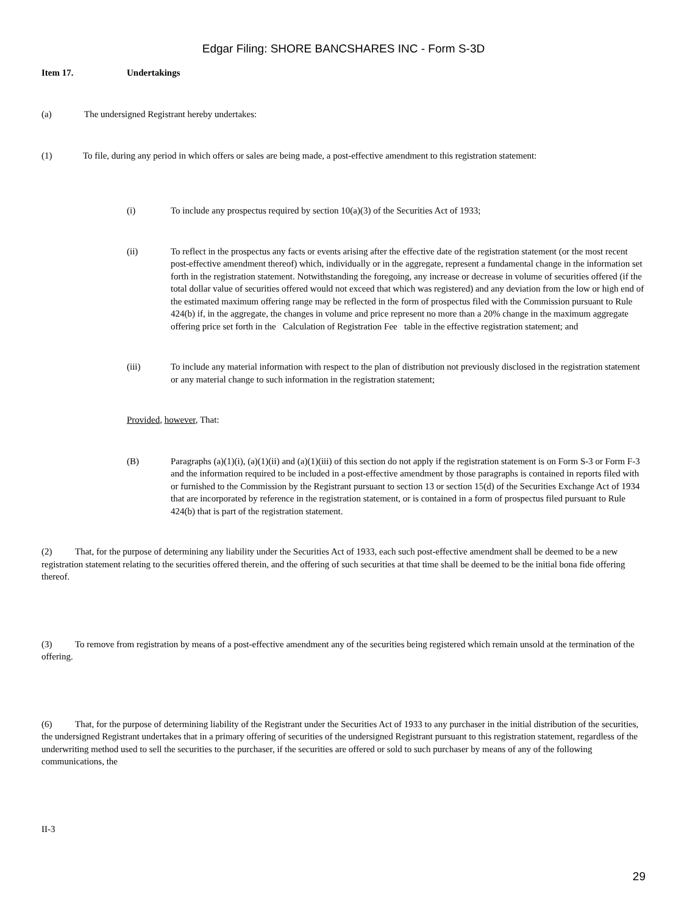Edgar Filing: SHORE BANCSHARES INC - Form S-3D
Item 17. Undertakings
(a) The undersigned Registrant hereby undertakes:
(1) To file, during any period in which offers or sales are being made, a post-effective amendment to this registration statement:
(i) To include any prospectus required by section 10(a)(3) of the Securities Act of 1933;
(ii) To reflect in the prospectus any facts or events arising after the effective date of the registration statement (or the most recent post-effective amendment thereof) which, individually or in the aggregate, represent a fundamental change in the information set forth in the registration statement. Notwithstanding the foregoing, any increase or decrease in volume of securities offered (if the total dollar value of securities offered would not exceed that which was registered) and any deviation from the low or high end of the estimated maximum offering range may be reflected in the form of prospectus filed with the Commission pursuant to Rule 424(b) if, in the aggregate, the changes in volume and price represent no more than a 20% change in the maximum aggregate offering price set forth in the Calculation of Registration Fee table in the effective registration statement; and
(iii) To include any material information with respect to the plan of distribution not previously disclosed in the registration statement or any material change to such information in the registration statement;
Provided, however, That:
(B) Paragraphs (a)(1)(i), (a)(1)(ii) and (a)(1)(iii) of this section do not apply if the registration statement is on Form S-3 or Form F-3 and the information required to be included in a post-effective amendment by those paragraphs is contained in reports filed with or furnished to the Commission by the Registrant pursuant to section 13 or section 15(d) of the Securities Exchange Act of 1934 that are incorporated by reference in the registration statement, or is contained in a form of prospectus filed pursuant to Rule 424(b) that is part of the registration statement.
(2) That, for the purpose of determining any liability under the Securities Act of 1933, each such post-effective amendment shall be deemed to be a new registration statement relating to the securities offered therein, and the offering of such securities at that time shall be deemed to be the initial bona fide offering thereof.
(3) To remove from registration by means of a post-effective amendment any of the securities being registered which remain unsold at the termination of the offering.
(6) That, for the purpose of determining liability of the Registrant under the Securities Act of 1933 to any purchaser in the initial distribution of the securities, the undersigned Registrant undertakes that in a primary offering of securities of the undersigned Registrant pursuant to this registration statement, regardless of the underwriting method used to sell the securities to the purchaser, if the securities are offered or sold to such purchaser by means of any of the following communications, the
II-3
29